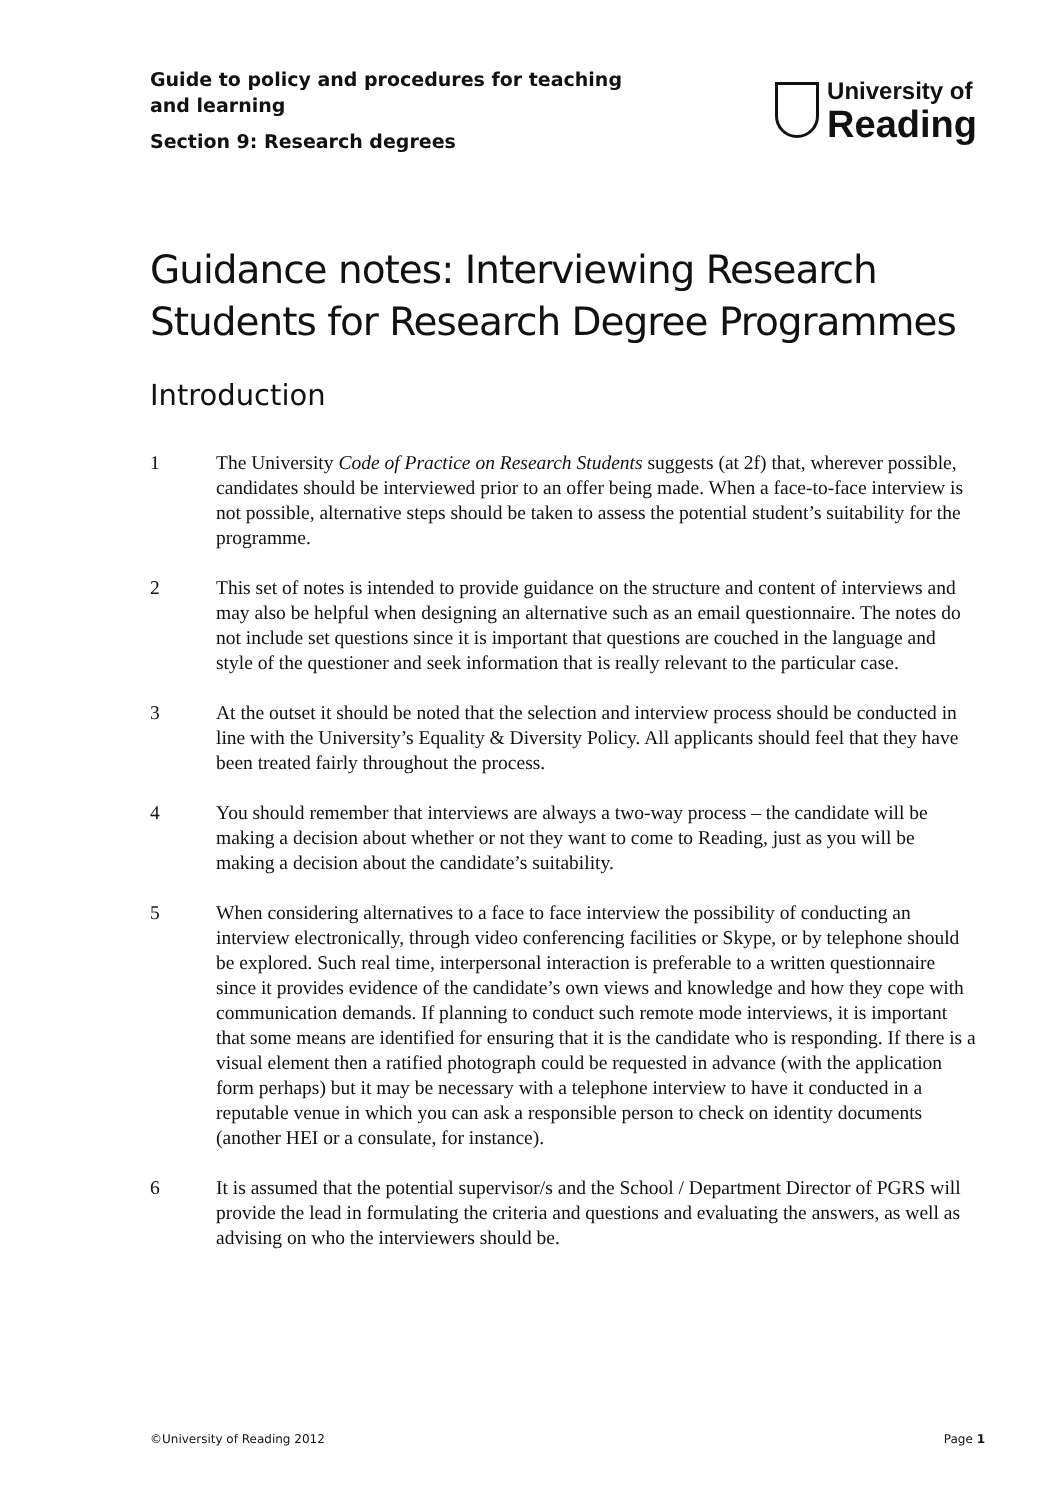Guide to policy and procedures for teaching
and learning
Section 9: Research degrees
University of
Reading
Guidance notes: Interviewing Research Students for Research Degree Programmes
Introduction
1 The University Code of Practice on Research Students suggests (at 2f) that, wherever possible, candidates should be interviewed prior to an offer being made. When a face-to-face interview is not possible, alternative steps should be taken to assess the potential student’s suitability for the programme.
2 This set of notes is intended to provide guidance on the structure and content of interviews and may also be helpful when designing an alternative such as an email questionnaire. The notes do not include set questions since it is important that questions are couched in the language and style of the questioner and seek information that is really relevant to the particular case.
3 At the outset it should be noted that the selection and interview process should be conducted in line with the University’s Equality & Diversity Policy. All applicants should feel that they have been treated fairly throughout the process.
4 You should remember that interviews are always a two-way process – the candidate will be making a decision about whether or not they want to come to Reading, just as you will be making a decision about the candidate’s suitability.
5 When considering alternatives to a face to face interview the possibility of conducting an interview electronically, through video conferencing facilities or Skype, or by telephone should be explored. Such real time, interpersonal interaction is preferable to a written questionnaire since it provides evidence of the candidate’s own views and knowledge and how they cope with communication demands. If planning to conduct such remote mode interviews, it is important that some means are identified for ensuring that it is the candidate who is responding. If there is a visual element then a ratified photograph could be requested in advance (with the application form perhaps) but it may be necessary with a telephone interview to have it conducted in a reputable venue in which you can ask a responsible person to check on identity documents (another HEI or a consulate, for instance).
6 It is assumed that the potential supervisor/s and the School / Department Director of PGRS will provide the lead in formulating the criteria and questions and evaluating the answers, as well as advising on who the interviewers should be.
©University of Reading 2012 Page 1